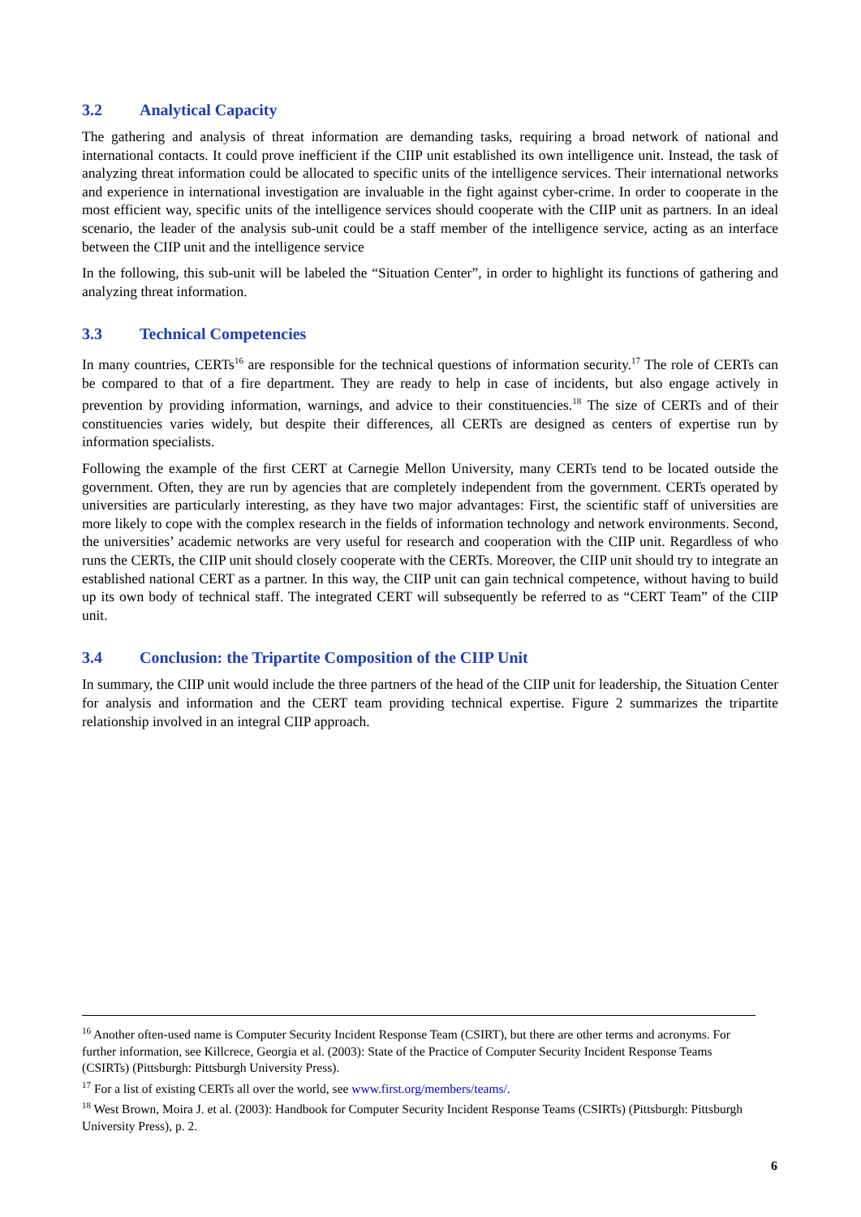3.2 Analytical Capacity
The gathering and analysis of threat information are demanding tasks, requiring a broad network of national and international contacts. It could prove inefficient if the CIIP unit established its own intelligence unit. Instead, the task of analyzing threat information could be allocated to specific units of the intelligence services. Their international networks and experience in international investigation are invaluable in the fight against cyber-crime. In order to cooperate in the most efficient way, specific units of the intelligence services should cooperate with the CIIP unit as partners. In an ideal scenario, the leader of the analysis sub-unit could be a staff member of the intelligence service, acting as an interface between the CIIP unit and the intelligence service
In the following, this sub-unit will be labeled the “Situation Center”, in order to highlight its functions of gathering and analyzing threat information.
3.3 Technical Competencies
In many countries, CERTs<sup>16</sup> are responsible for the technical questions of information security.<sup>17</sup> The role of CERTs can be compared to that of a fire department. They are ready to help in case of incidents, but also engage actively in prevention by providing information, warnings, and advice to their constituencies.<sup>18</sup> The size of CERTs and of their constituencies varies widely, but despite their differences, all CERTs are designed as centers of expertise run by information specialists.
Following the example of the first CERT at Carnegie Mellon University, many CERTs tend to be located outside the government. Often, they are run by agencies that are completely independent from the government. CERTs operated by universities are particularly interesting, as they have two major advantages: First, the scientific staff of universities are more likely to cope with the complex research in the fields of information technology and network environments. Second, the universities’ academic networks are very useful for research and cooperation with the CIIP unit. Regardless of who runs the CERTs, the CIIP unit should closely cooperate with the CERTs. Moreover, the CIIP unit should try to integrate an established national CERT as a partner. In this way, the CIIP unit can gain technical competence, without having to build up its own body of technical staff. The integrated CERT will subsequently be referred to as “CERT Team” of the CIIP unit.
3.4 Conclusion: the Tripartite Composition of the CIIP Unit
In summary, the CIIP unit would include the three partners of the head of the CIIP unit for leadership, the Situation Center for analysis and information and the CERT team providing technical expertise. Figure 2 summarizes the tripartite relationship involved in an integral CIIP approach.
<sup>16</sup> Another often-used name is Computer Security Incident Response Team (CSIRT), but there are other terms and acronyms. For further information, see Killcrece, Georgia et al. (2003): State of the Practice of Computer Security Incident Response Teams (CSIRTs) (Pittsburgh: Pittsburgh University Press).
<sup>17</sup> For a list of existing CERTs all over the world, see www.first.org/members/teams/.
<sup>18</sup> West Brown, Moira J. et al. (2003): Handbook for Computer Security Incident Response Teams (CSIRTs) (Pittsburgh: Pittsburgh University Press), p. 2.
6